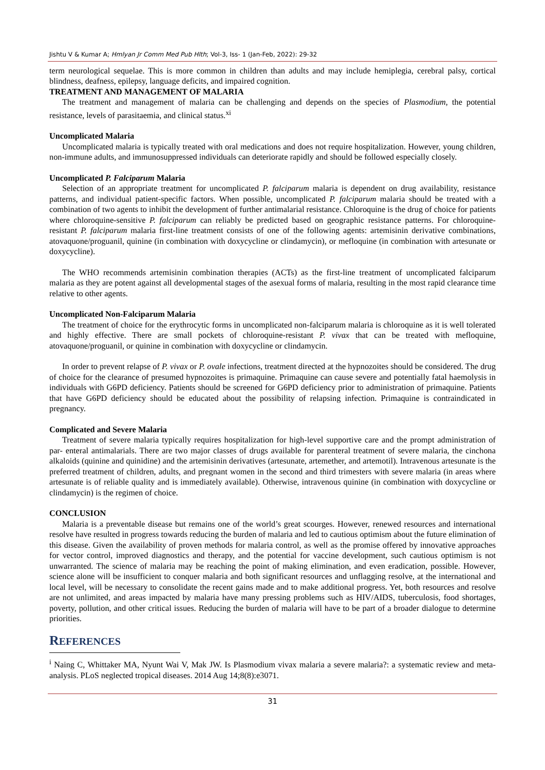Jishtu V & Kumar A; Hmlyan Jr Comm Med Pub Hlth; Vol-3, Iss- 1 (Jan-Feb, 2022): 29-32
term neurological sequelae. This is more common in children than adults and may include hemiplegia, cerebral palsy, cortical blindness, deafness, epilepsy, language deficits, and impaired cognition.
TREATMENT AND MANAGEMENT OF MALARIA
The treatment and management of malaria can be challenging and depends on the species of Plasmodium, the potential resistance, levels of parasitaemia, and clinical status.<sup>xi</sup>
Uncomplicated Malaria
Uncomplicated malaria is typically treated with oral medications and does not require hospitalization. However, young children, non-immune adults, and immunosuppressed individuals can deteriorate rapidly and should be followed especially closely.
Uncomplicated P. Falciparum Malaria
Selection of an appropriate treatment for uncomplicated P. falciparum malaria is dependent on drug availability, resistance patterns, and individual patient-specific factors. When possible, uncomplicated P. falciparum malaria should be treated with a combination of two agents to inhibit the development of further antimalarial resistance. Chloroquine is the drug of choice for patients where chloroquine-sensitive P. falciparum can reliably be predicted based on geographic resistance patterns. For chloroquine-resistant P. falciparum malaria first-line treatment consists of one of the following agents: artemisinin derivative combinations, atovaquone/proguanil, quinine (in combination with doxycycline or clindamycin), or mefloquine (in combination with artesunate or doxycycline).
The WHO recommends artemisinin combination therapies (ACTs) as the first-line treatment of uncomplicated falciparum malaria as they are potent against all developmental stages of the asexual forms of malaria, resulting in the most rapid clearance time relative to other agents.
Uncomplicated Non-Falciparum Malaria
The treatment of choice for the erythrocytic forms in uncomplicated non-falciparum malaria is chloroquine as it is well tolerated and highly effective. There are small pockets of chloroquine-resistant P. vivax that can be treated with mefloquine, atovaquone/proguanil, or quinine in combination with doxycycline or clindamycin.
In order to prevent relapse of P. vivax or P. ovale infections, treatment directed at the hypnozoites should be considered. The drug of choice for the clearance of presumed hypnozoites is primaquine. Primaquine can cause severe and potentially fatal haemolysis in individuals with G6PD deficiency. Patients should be screened for G6PD deficiency prior to administration of primaquine. Patients that have G6PD deficiency should be educated about the possibility of relapsing infection. Primaquine is contraindicated in pregnancy.
Complicated and Severe Malaria
Treatment of severe malaria typically requires hospitalization for high-level supportive care and the prompt administration of par- enteral antimalarials. There are two major classes of drugs available for parenteral treatment of severe malaria, the cinchona alkaloids (quinine and quinidine) and the artemisinin derivatives (artesunate, artemether, and artemotil). Intravenous artesunate is the preferred treatment of children, adults, and pregnant women in the second and third trimesters with severe malaria (in areas where artesunate is of reliable quality and is immediately available). Otherwise, intravenous quinine (in combination with doxycycline or clindamycin) is the regimen of choice.
CONCLUSION
Malaria is a preventable disease but remains one of the world’s great scourges. However, renewed resources and international resolve have resulted in progress towards reducing the burden of malaria and led to cautious optimism about the future elimination of this disease. Given the availability of proven methods for malaria control, as well as the promise offered by innovative approaches for vector control, improved diagnostics and therapy, and the potential for vaccine development, such cautious optimism is not unwarranted. The science of malaria may be reaching the point of making elimination, and even eradication, possible. However, science alone will be insufficient to conquer malaria and both significant resources and unflagging resolve, at the international and local level, will be necessary to consolidate the recent gains made and to make additional progress. Yet, both resources and resolve are not unlimited, and areas impacted by malaria have many pressing problems such as HIV/AIDS, tuberculosis, food shortages, poverty, pollution, and other critical issues. Reducing the burden of malaria will have to be part of a broader dialogue to determine priorities.
REFERENCES
<sup>i</sup> Naing C, Whittaker MA, Nyunt Wai V, Mak JW. Is Plasmodium vivax malaria a severe malaria?: a systematic review and meta-analysis. PLoS neglected tropical diseases. 2014 Aug 14;8(8):e3071.
31